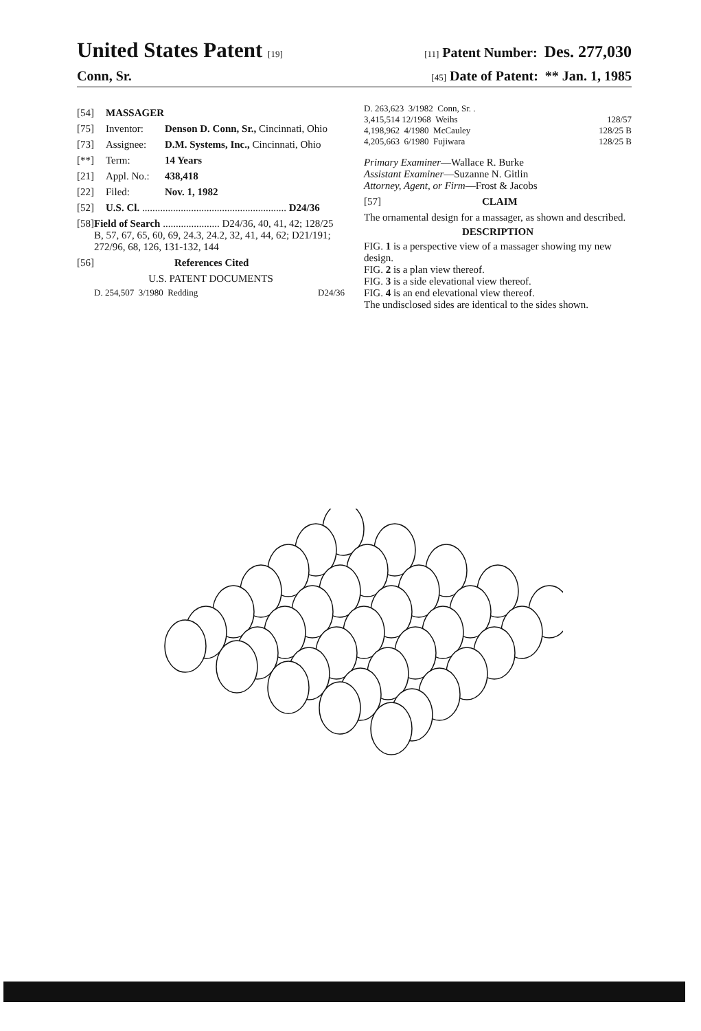United States Patent [19] [11] Patent Number: Des. 277,030
Conn, Sr. [45] Date of Patent: ** Jan. 1, 1985
[54] MASSAGER
[75] Inventor: Denson D. Conn, Sr., Cincinnati, Ohio
[73] Assignee: D.M. Systems, Inc., Cincinnati, Ohio
[**] Term: 14 Years
[21] Appl. No.: 438,418
[22] Filed: Nov. 1, 1982
[52] U.S. Cl. ........................................................ D24/36
[58] Field of Search ...................... D24/36, 40, 41, 42; 128/25 B, 57, 67, 65, 60, 69, 24.3, 24.2, 32, 41, 44, 62; D21/191; 272/96, 68, 126, 131-132, 144
[56] References Cited
U.S. PATENT DOCUMENTS
D. 254,507 3/1980 Redding D24/36
D. 263,623 3/1982 Conn, Sr. .
3,415,514 12/1968 Weihs 128/57
4,198,962 4/1980 McCauley 128/25 B
4,205,663 6/1980 Fujiwara 128/25 B
Primary Examiner—Wallace R. Burke
Assistant Examiner—Suzanne N. Gitlin
Attorney, Agent, or Firm—Frost & Jacobs
[57] CLAIM
The ornamental design for a massager, as shown and described.
DESCRIPTION
FIG. 1 is a perspective view of a massager showing my new design.
FIG. 2 is a plan view thereof.
FIG. 3 is a side elevational view thereof.
FIG. 4 is an end elevational view thereof.
The undisclosed sides are identical to the sides shown.